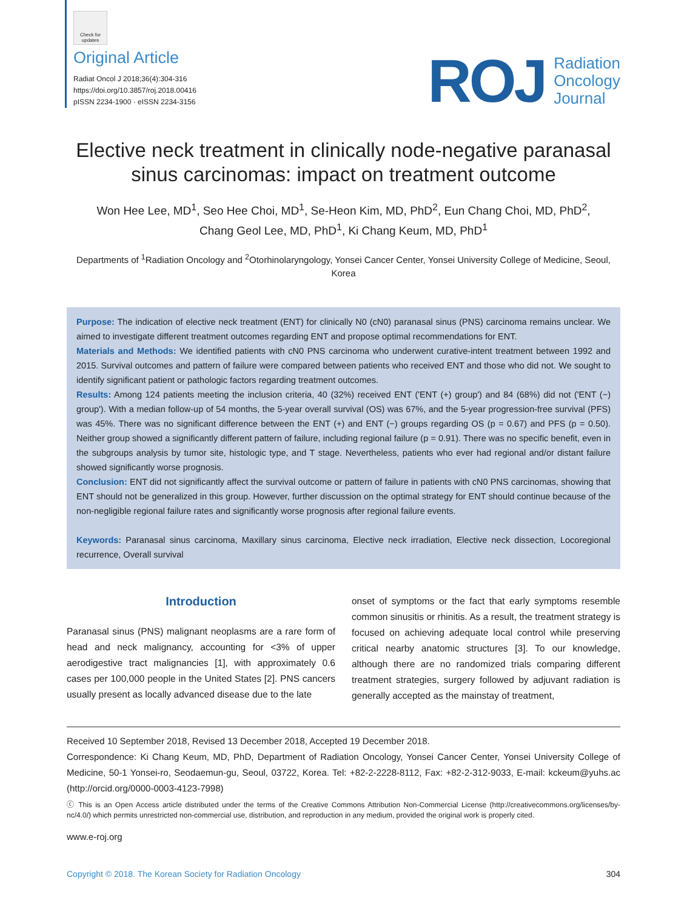Check for updates
Original Article
Radiat Oncol J 2018;36(4):304-316
https://doi.org/10.3857/roj.2018.00416
pISSN 2234-1900 · eISSN 2234-3156
ROJ Radiation
Oncology
Journal
Elective neck treatment in clinically node-negative paranasal sinus carcinomas: impact on treatment outcome
Won Hee Lee, MD<sup>1</sup>, Seo Hee Choi, MD<sup>1</sup>, Se-Heon Kim, MD, PhD<sup>2</sup>, Eun Chang Choi, MD, PhD<sup>2</sup>,
Chang Geol Lee, MD, PhD<sup>1</sup>, Ki Chang Keum, MD, PhD<sup>1</sup>
Departments of <sup>1</sup>Radiation Oncology and <sup>2</sup>Otorhinolaryngology, Yonsei Cancer Center, Yonsei University College of Medicine, Seoul, Korea
Purpose: The indication of elective neck treatment (ENT) for clinically N0 (cN0) paranasal sinus (PNS) carcinoma remains unclear. We aimed to investigate different treatment outcomes regarding ENT and propose optimal recommendations for ENT.
Materials and Methods: We identified patients with cN0 PNS carcinoma who underwent curative-intent treatment between 1992 and 2015. Survival outcomes and pattern of failure were compared between patients who received ENT and those who did not. We sought to identify significant patient or pathologic factors regarding treatment outcomes.
Results: Among 124 patients meeting the inclusion criteria, 40 (32%) received ENT ('ENT (+) group') and 84 (68%) did not ('ENT (−) group'). With a median follow-up of 54 months, the 5-year overall survival (OS) was 67%, and the 5-year progression-free survival (PFS) was 45%. There was no significant difference between the ENT (+) and ENT (−) groups regarding OS (p = 0.67) and PFS (p = 0.50). Neither group showed a significantly different pattern of failure, including regional failure (p = 0.91). There was no specific benefit, even in the subgroups analysis by tumor site, histologic type, and T stage. Nevertheless, patients who ever had regional and/or distant failure showed significantly worse prognosis.
Conclusion: ENT did not significantly affect the survival outcome or pattern of failure in patients with cN0 PNS carcinomas, showing that ENT should not be generalized in this group. However, further discussion on the optimal strategy for ENT should continue because of the non-negligible regional failure rates and significantly worse prognosis after regional failure events.
Keywords: Paranasal sinus carcinoma, Maxillary sinus carcinoma, Elective neck irradiation, Elective neck dissection, Locoregional recurrence, Overall survival
Introduction
Paranasal sinus (PNS) malignant neoplasms are a rare form of head and neck malignancy, accounting for <3% of upper aerodigestive tract malignancies [1], with approximately 0.6 cases per 100,000 people in the United States [2]. PNS cancers usually present as locally advanced disease due to the late
onset of symptoms or the fact that early symptoms resemble common sinusitis or rhinitis. As a result, the treatment strategy is focused on achieving adequate local control while preserving critical nearby anatomic structures [3]. To our knowledge, although there are no randomized trials comparing different treatment strategies, surgery followed by adjuvant radiation is generally accepted as the mainstay of treatment,
Received 10 September 2018, Revised 13 December 2018, Accepted 19 December 2018.
Correspondence: Ki Chang Keum, MD, PhD, Department of Radiation Oncology, Yonsei Cancer Center, Yonsei University College of Medicine, 50-1 Yonsei-ro, Seodaemun-gu, Seoul, 03722, Korea. Tel: +82-2-2228-8112, Fax: +82-2-312-9033, E-mail: kckeum@yuhs.ac (http://orcid.org/0000-0003-4123-7998)
ⓒ This is an Open Access article distributed under the terms of the Creative Commons Attribution Non-Commercial License (http://creativecommons.org/licenses/by-nc/4.0/) which permits unrestricted non-commercial use, distribution, and reproduction in any medium, provided the original work is properly cited.
www.e-roj.org
Copyright © 2018. The Korean Society for Radiation Oncology 304